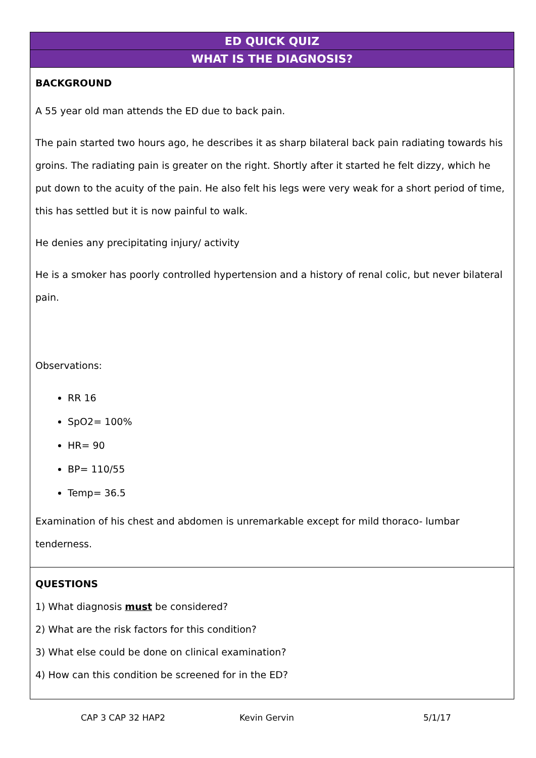| ED QUICK QUIZ |
| WHAT IS THE DIAGNOSIS? |
| BACKGROUND A 55 year old man attends the ED due to back pain. The pain started two hours ago, he describes it as sharp bilateral back pain radiating towards his groins. The radiating pain is greater on the right. Shortly after it started he felt dizzy, which he put down to the acuity of the pain. He also felt his legs were very weak for a short period of time, this has settled but it is now painful to walk. He denies any precipitating injury/ activity He is a smoker has poorly controlled hypertension and a history of renal colic, but never bilateral pain. Observations: RR 16 SpO2= 100% HR= 90 BP= 110/55 Temp= 36.5 Examination of his chest and abdomen is unremarkable except for mild thoraco- lumbar tenderness. |
| QUESTIONS 1) What diagnosis must be considered? 2) What are the risk factors for this condition? 3) What else could be done on clinical examination? 4) How can this condition be screened for in the ED? |
CAP 3 CAP 32 HAP2 Kevin Gervin 5/1/17